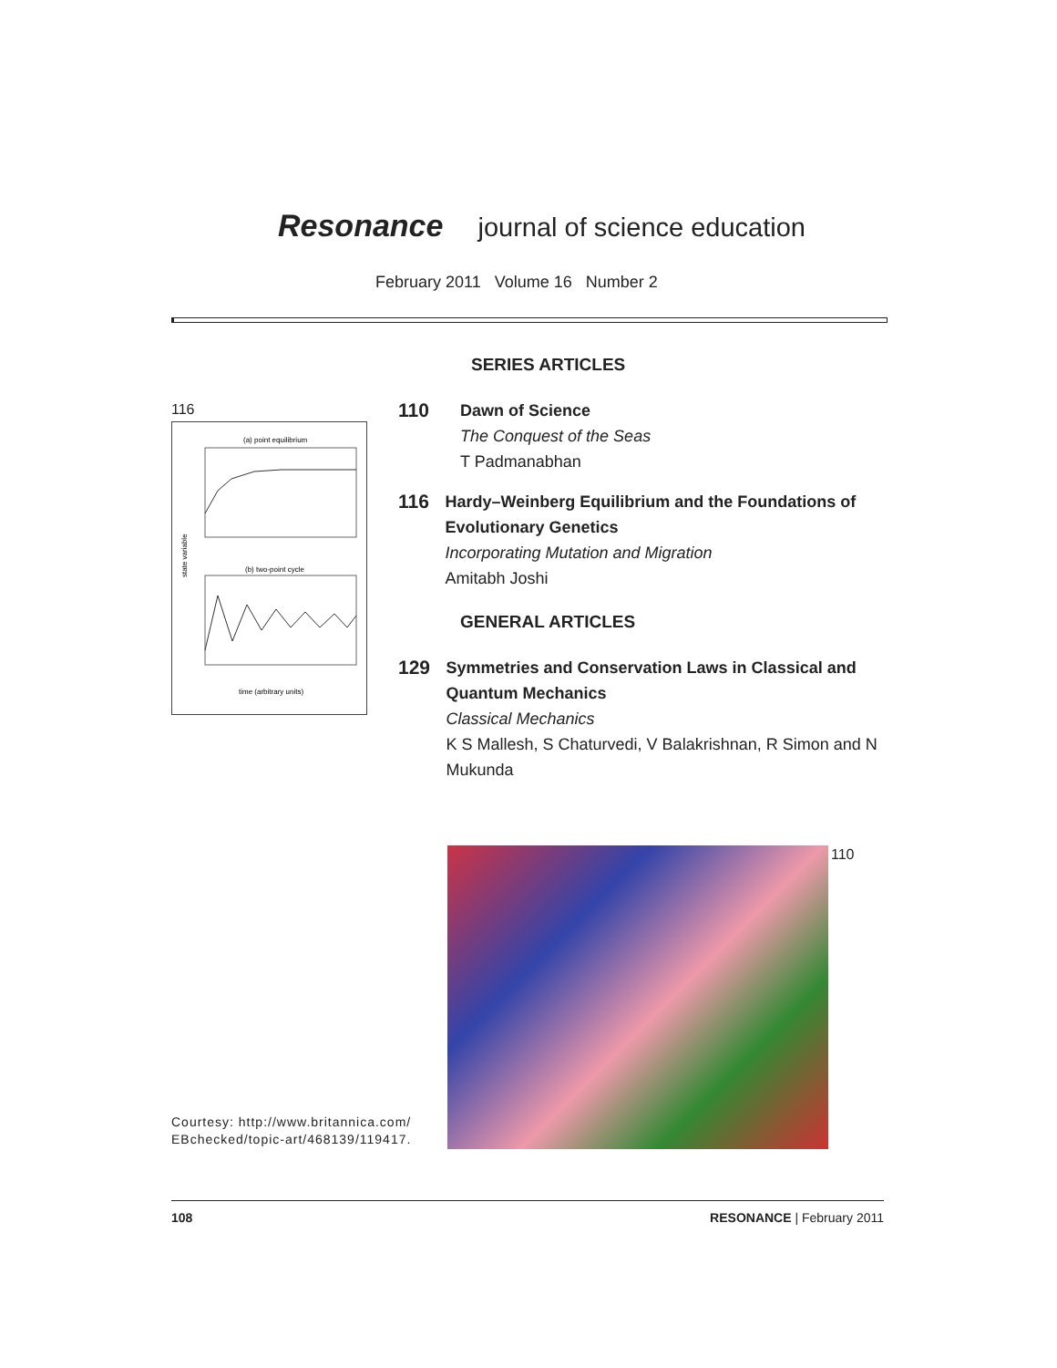Resonance journal of science education
February 2011 Volume 16 Number 2
116
(a) point equilibrium
(b) two-point cycle
state variable
time (arbitrary units)
SERIES ARTICLES
110
Dawn of Science
The Conquest of the Seas
T Padmanabhan
116
Hardy–Weinberg Equilibrium and the Foundations of Evolutionary Genetics
Incorporating Mutation and Migration
Amitabh Joshi
GENERAL ARTICLES
129
Symmetries and Conservation Laws in Classical and Quantum Mechanics
Classical Mechanics
K S Mallesh, S Chaturvedi, V Balakrishnan, R Simon and N Mukunda
110
Courtesy: http://www.britannica.com/
EBchecked/topic-art/468139/119417.
108 RESONANCE | February 2011